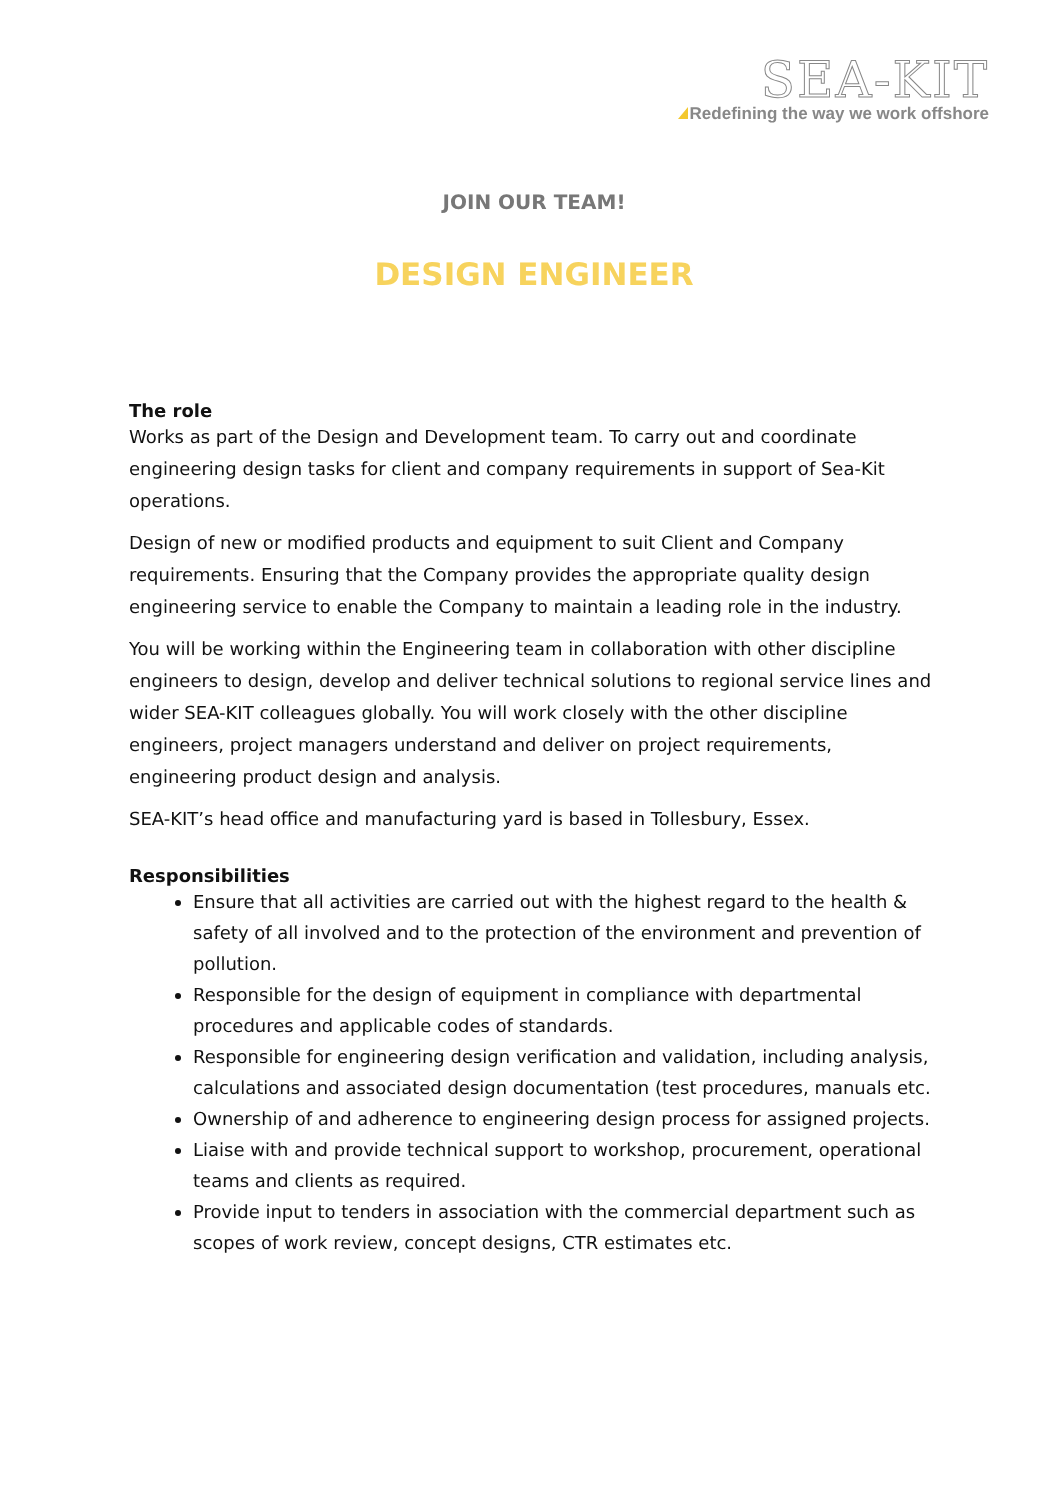SEA-KIT
Redefining the way we work offshore
JOIN OUR TEAM!
DESIGN ENGINEER
The role
Works as part of the Design and Development team. To carry out and coordinate engineering design tasks for client and company requirements in support of Sea-Kit operations.
Design of new or modified products and equipment to suit Client and Company requirements. Ensuring that the Company provides the appropriate quality design engineering service to enable the Company to maintain a leading role in the industry.
You will be working within the Engineering team in collaboration with other discipline engineers to design, develop and deliver technical solutions to regional service lines and wider SEA-KIT colleagues globally. You will work closely with the other discipline engineers, project managers understand and deliver on project requirements, engineering product design and analysis.
SEA-KIT’s head office and manufacturing yard is based in Tollesbury, Essex.
Responsibilities
Ensure that all activities are carried out with the highest regard to the health & safety of all involved and to the protection of the environment and prevention of pollution.
Responsible for the design of equipment in compliance with departmental procedures and applicable codes of standards.
Responsible for engineering design verification and validation, including analysis, calculations and associated design documentation (test procedures, manuals etc.
Ownership of and adherence to engineering design process for assigned projects.
Liaise with and provide technical support to workshop, procurement, operational teams and clients as required.
Provide input to tenders in association with the commercial department such as scopes of work review, concept designs, CTR estimates etc.